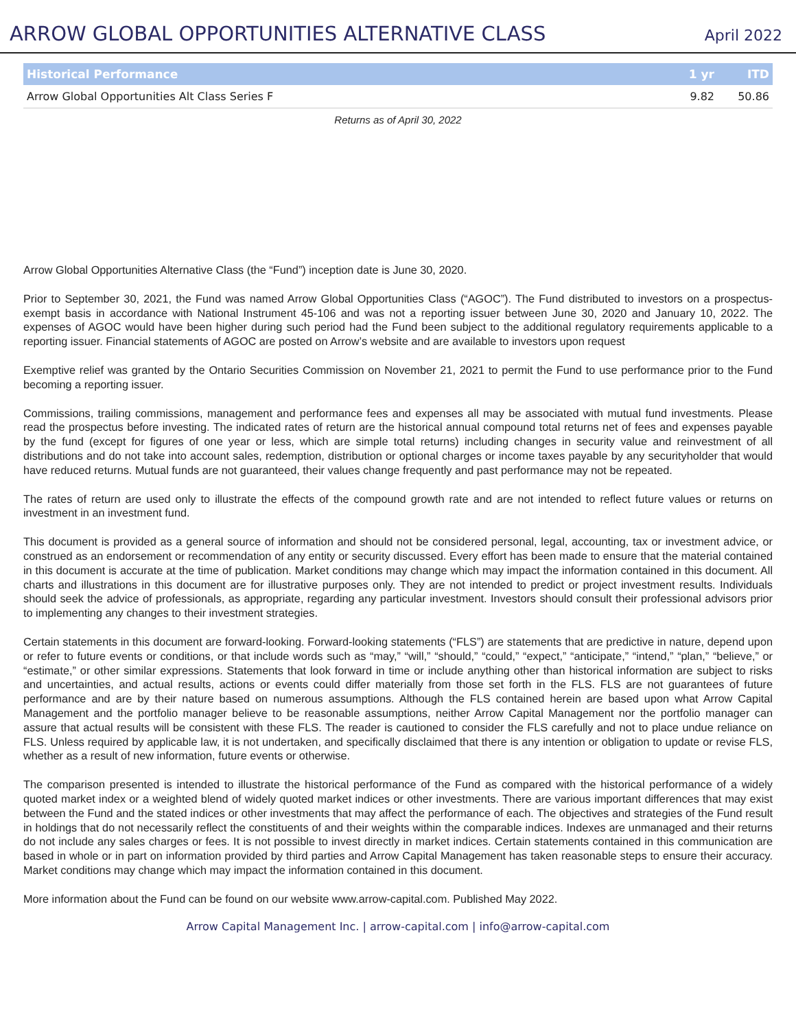ARROW GLOBAL OPPORTUNITIES ALTERNATIVE CLASS
April 2022
| Historical Performance | 1 yr | ITD |
| --- | --- | --- |
| Arrow Global Opportunities Alt Class Series F | 9.82 | 50.86 |
Returns as of April 30, 2022
Arrow Global Opportunities Alternative Class (the “Fund”) inception date is June 30, 2020.
Prior to September 30, 2021, the Fund was named Arrow Global Opportunities Class (“AGOC”). The Fund distributed to investors on a prospectus-exempt basis in accordance with National Instrument 45-106 and was not a reporting issuer between June 30, 2020 and January 10, 2022. The expenses of AGOC would have been higher during such period had the Fund been subject to the additional regulatory requirements applicable to a reporting issuer. Financial statements of AGOC are posted on Arrow’s website and are available to investors upon request
Exemptive relief was granted by the Ontario Securities Commission on November 21, 2021 to permit the Fund to use performance prior to the Fund becoming a reporting issuer.
Commissions, trailing commissions, management and performance fees and expenses all may be associated with mutual fund investments. Please read the prospectus before investing. The indicated rates of return are the historical annual compound total returns net of fees and expenses payable by the fund (except for figures of one year or less, which are simple total returns) including changes in security value and reinvestment of all distributions and do not take into account sales, redemption, distribution or optional charges or income taxes payable by any securityholder that would have reduced returns. Mutual funds are not guaranteed, their values change frequently and past performance may not be repeated.
The rates of return are used only to illustrate the effects of the compound growth rate and are not intended to reflect future values or returns on investment in an investment fund.
This document is provided as a general source of information and should not be considered personal, legal, accounting, tax or investment advice, or construed as an endorsement or recommendation of any entity or security discussed. Every effort has been made to ensure that the material contained in this document is accurate at the time of publication. Market conditions may change which may impact the information contained in this document. All charts and illustrations in this document are for illustrative purposes only. They are not intended to predict or project investment results. Individuals should seek the advice of professionals, as appropriate, regarding any particular investment. Investors should consult their professional advisors prior to implementing any changes to their investment strategies.
Certain statements in this document are forward-looking. Forward-looking statements (“FLS”) are statements that are predictive in nature, depend upon or refer to future events or conditions, or that include words such as “may,” “will,” “should,” “could,” “expect,” “anticipate,” “intend,” “plan,” “believe,” or “estimate,” or other similar expressions. Statements that look forward in time or include anything other than historical information are subject to risks and uncertainties, and actual results, actions or events could differ materially from those set forth in the FLS. FLS are not guarantees of future performance and are by their nature based on numerous assumptions. Although the FLS contained herein are based upon what Arrow Capital Management and the portfolio manager believe to be reasonable assumptions, neither Arrow Capital Management nor the portfolio manager can assure that actual results will be consistent with these FLS. The reader is cautioned to consider the FLS carefully and not to place undue reliance on FLS. Unless required by applicable law, it is not undertaken, and specifically disclaimed that there is any intention or obligation to update or revise FLS, whether as a result of new information, future events or otherwise.
The comparison presented is intended to illustrate the historical performance of the Fund as compared with the historical performance of a widely quoted market index or a weighted blend of widely quoted market indices or other investments. There are various important differences that may exist between the Fund and the stated indices or other investments that may affect the performance of each. The objectives and strategies of the Fund result in holdings that do not necessarily reflect the constituents of and their weights within the comparable indices. Indexes are unmanaged and their returns do not include any sales charges or fees. It is not possible to invest directly in market indices. Certain statements contained in this communication are based in whole or in part on information provided by third parties and Arrow Capital Management has taken reasonable steps to ensure their accuracy. Market conditions may change which may impact the information contained in this document.
More information about the Fund can be found on our website www.arrow-capital.com. Published May 2022.
Arrow Capital Management Inc. | arrow-capital.com | info@arrow-capital.com